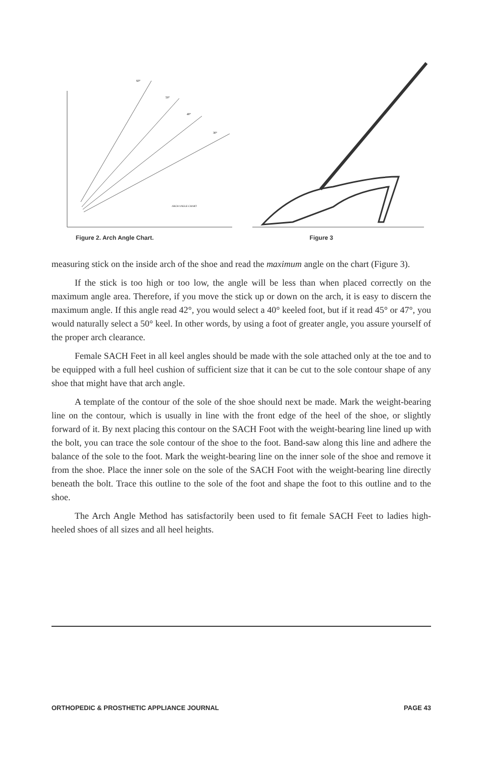60°
50°
40°
30°
ARCH ANGLE CHART
Figure 2. Arch Angle Chart. Figure 3
measuring stick on the inside arch of the shoe and read the maximum angle on the chart (Figure 3).
If the stick is too high or too low, the angle will be less than when placed correctly on the maximum angle area. Therefore, if you move the stick up or down on the arch, it is easy to discern the maximum angle. If this angle read 42°, you would select a 40° keeled foot, but if it read 45° or 47°, you would naturally select a 50° keel. In other words, by using a foot of greater angle, you assure yourself of the proper arch clearance.
Female SACH Feet in all keel angles should be made with the sole attached only at the toe and to be equipped with a full heel cushion of sufficient size that it can be cut to the sole contour shape of any shoe that might have that arch angle.
A template of the contour of the sole of the shoe should next be made. Mark the weight-bearing line on the contour, which is usually in line with the front edge of the heel of the shoe, or slightly forward of it. By next placing this contour on the SACH Foot with the weight-bearing line lined up with the bolt, you can trace the sole contour of the shoe to the foot. Band-saw along this line and adhere the balance of the sole to the foot. Mark the weight-bearing line on the inner sole of the shoe and remove it from the shoe. Place the inner sole on the sole of the SACH Foot with the weight-bearing line directly beneath the bolt. Trace this outline to the sole of the foot and shape the foot to this outline and to the shoe.
The Arch Angle Method has satisfactorily been used to fit female SACH Feet to ladies high-heeled shoes of all sizes and all heel heights.
ORTHOPEDIC & PROSTHETIC APPLIANCE JOURNAL PAGE 43